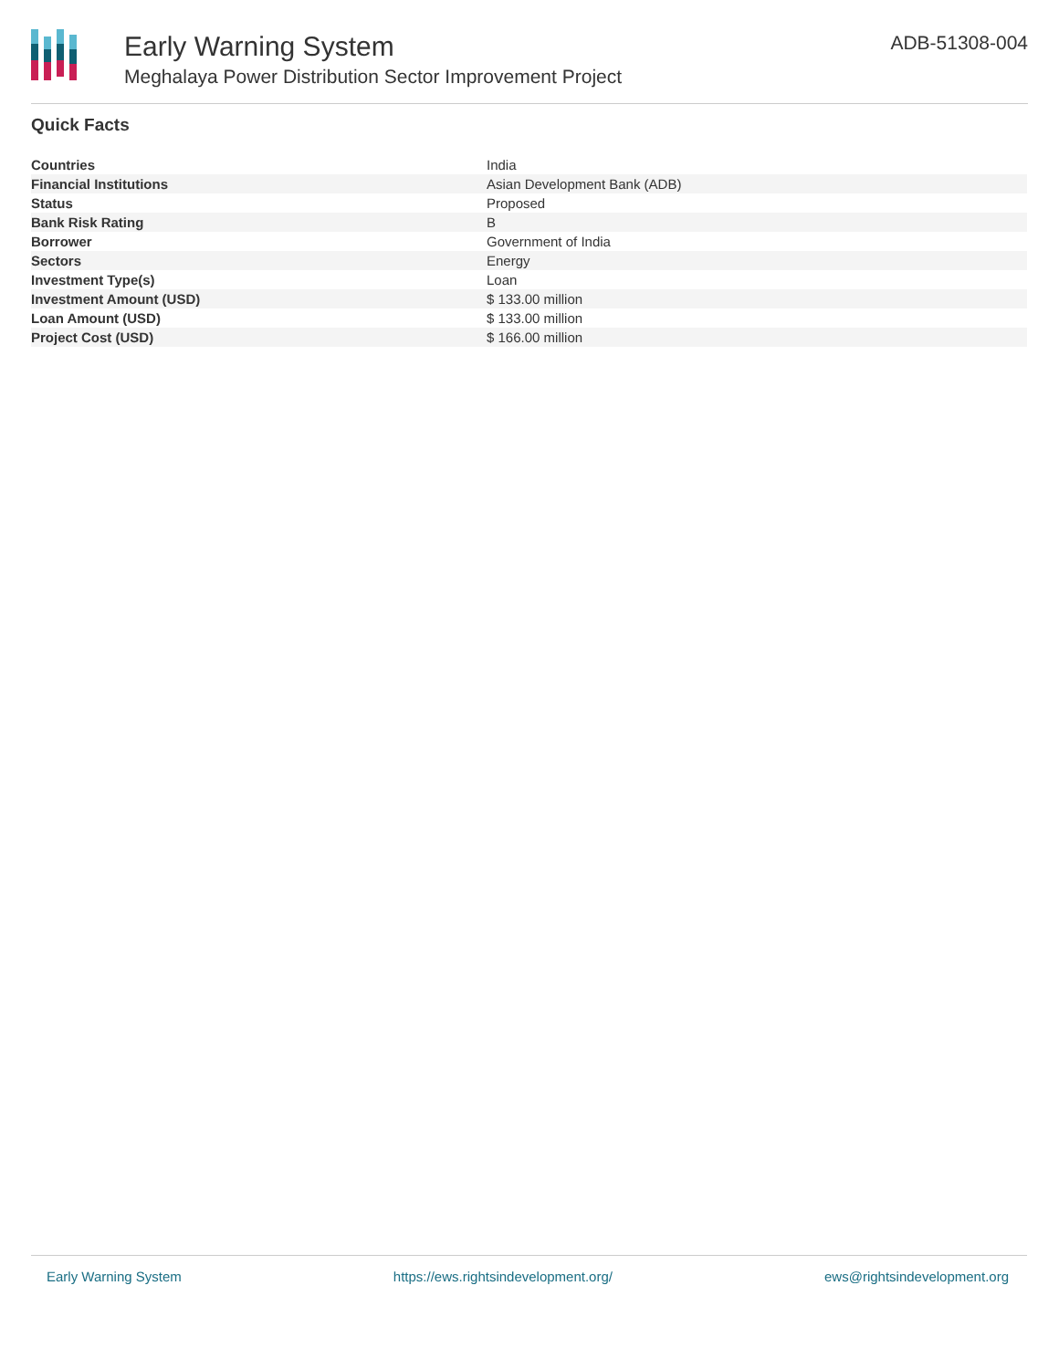Early Warning System
Meghalaya Power Distribution Sector Improvement Project
ADB-51308-004
Quick Facts
| Countries | India |
| Financial Institutions | Asian Development Bank (ADB) |
| Status | Proposed |
| Bank Risk Rating | B |
| Borrower | Government of India |
| Sectors | Energy |
| Investment Type(s) | Loan |
| Investment Amount (USD) | $ 133.00 million |
| Loan Amount (USD) | $ 133.00 million |
| Project Cost (USD) | $ 166.00 million |
Early Warning System https://ews.rightsindevelopment.org/ ews@rightsindevelopment.org